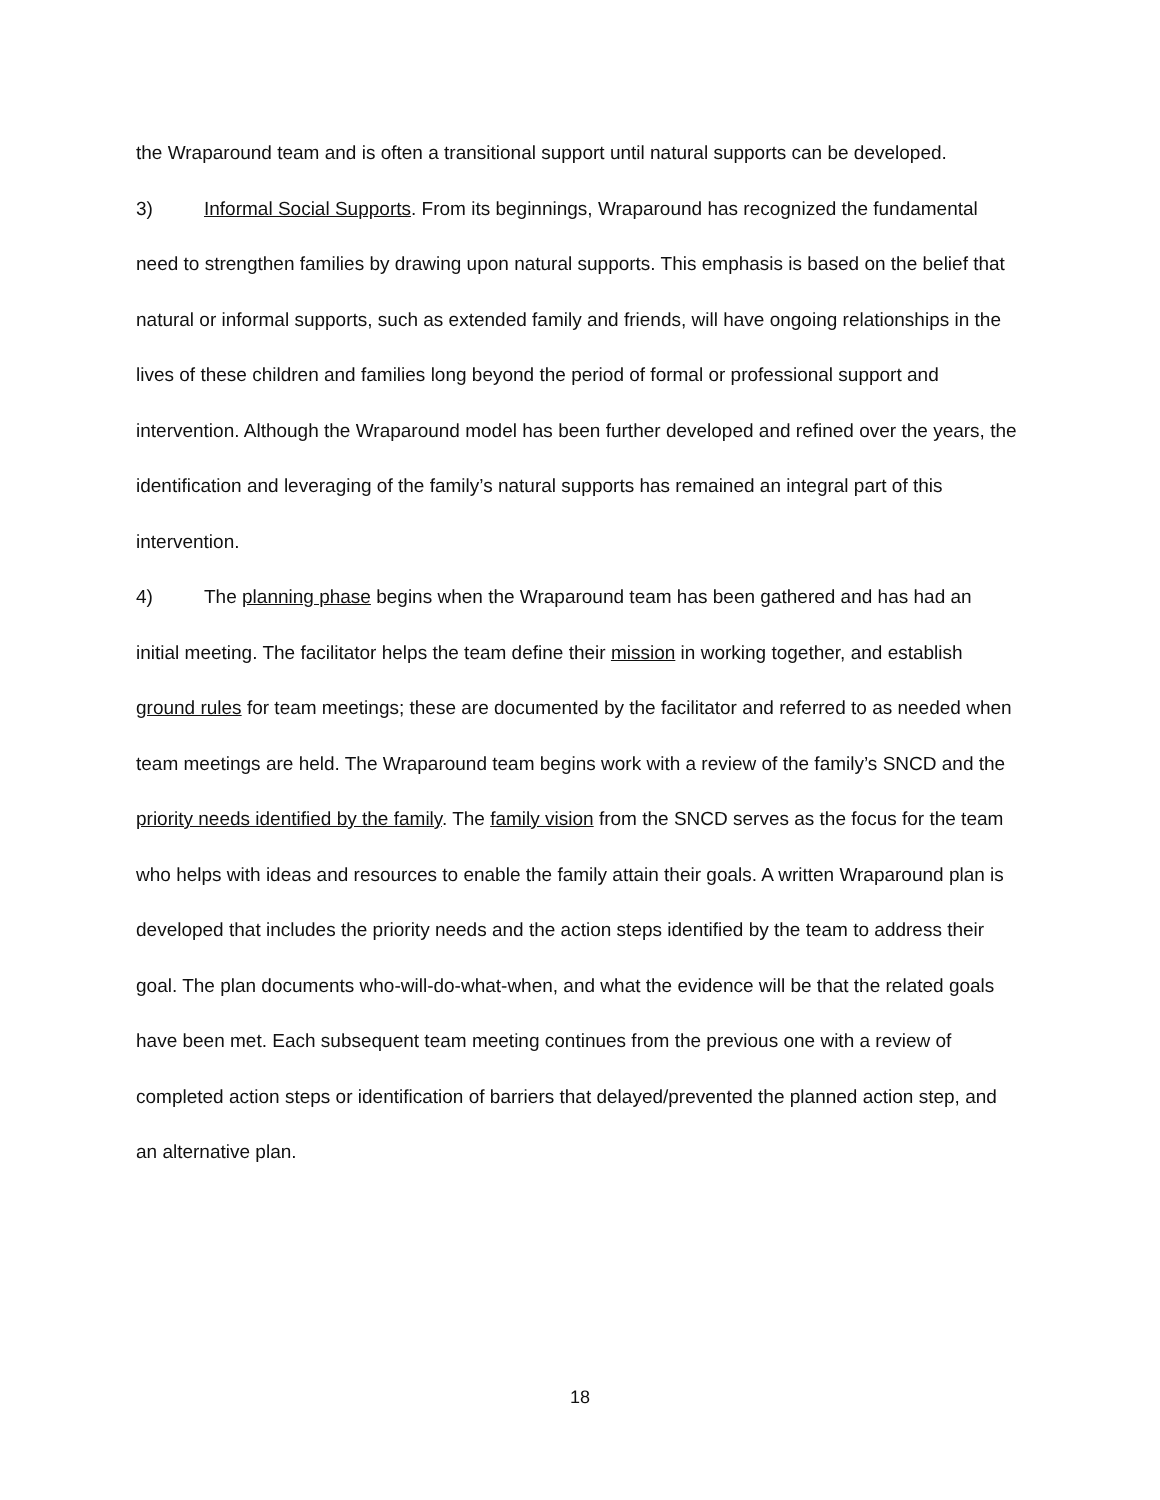the Wraparound team and is often a transitional support until natural supports can be developed.
3) Informal Social Supports. From its beginnings, Wraparound has recognized the fundamental need to strengthen families by drawing upon natural supports. This emphasis is based on the belief that natural or informal supports, such as extended family and friends, will have ongoing relationships in the lives of these children and families long beyond the period of formal or professional support and intervention. Although the Wraparound model has been further developed and refined over the years, the identification and leveraging of the family’s natural supports has remained an integral part of this intervention.
4) The planning phase begins when the Wraparound team has been gathered and has had an initial meeting. The facilitator helps the team define their mission in working together, and establish ground rules for team meetings; these are documented by the facilitator and referred to as needed when team meetings are held. The Wraparound team begins work with a review of the family’s SNCD and the priority needs identified by the family. The family vision from the SNCD serves as the focus for the team who helps with ideas and resources to enable the family attain their goals. A written Wraparound plan is developed that includes the priority needs and the action steps identified by the team to address their goal. The plan documents who-will-do-what-when, and what the evidence will be that the related goals have been met. Each subsequent team meeting continues from the previous one with a review of completed action steps or identification of barriers that delayed/prevented the planned action step, and an alternative plan.
18